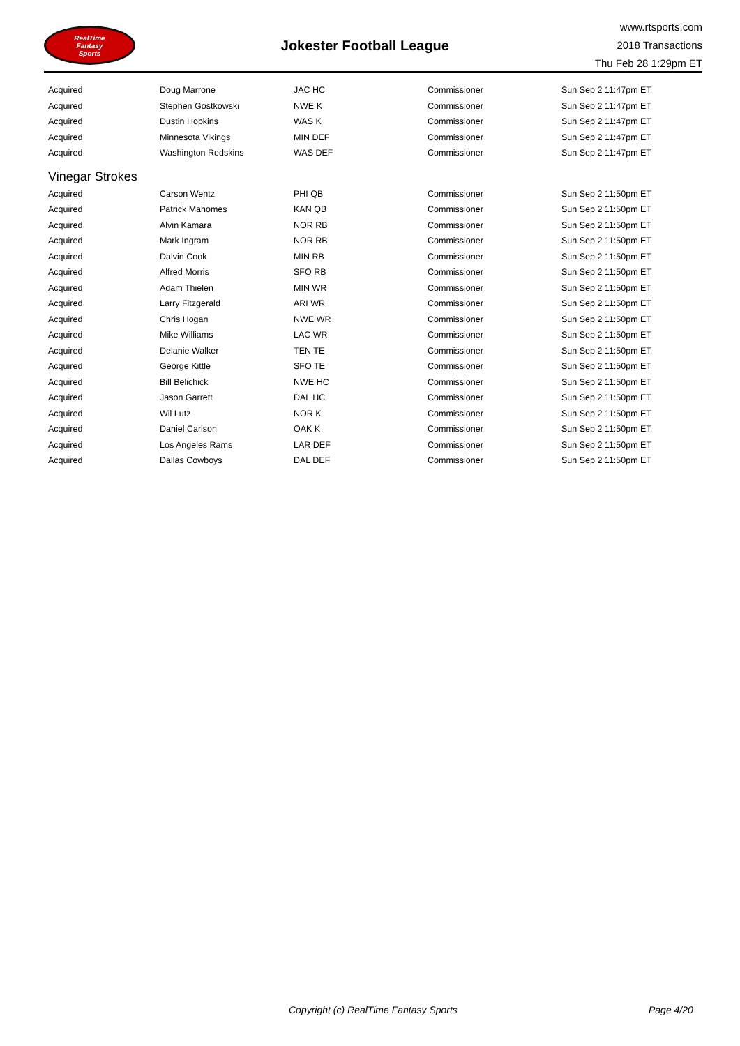RealTime
Fantasy
Sports
Jokester Football League
www.rtsports.com
2018 Transactions
Thu Feb 28 1:29pm ET
| Acquired | Doug Marrone | JAC HC | Commissioner | Sun Sep 2 11:47pm ET |
| Acquired | Stephen Gostkowski | NWE K | Commissioner | Sun Sep 2 11:47pm ET |
| Acquired | Dustin Hopkins | WAS K | Commissioner | Sun Sep 2 11:47pm ET |
| Acquired | Minnesota Vikings | MIN DEF | Commissioner | Sun Sep 2 11:47pm ET |
| Acquired | Washington Redskins | WAS DEF | Commissioner | Sun Sep 2 11:47pm ET |
| Vinegar Strokes | | | | |
| Acquired | Carson Wentz | PHI QB | Commissioner | Sun Sep 2 11:50pm ET |
| Acquired | Patrick Mahomes | KAN QB | Commissioner | Sun Sep 2 11:50pm ET |
| Acquired | Alvin Kamara | NOR RB | Commissioner | Sun Sep 2 11:50pm ET |
| Acquired | Mark Ingram | NOR RB | Commissioner | Sun Sep 2 11:50pm ET |
| Acquired | Dalvin Cook | MIN RB | Commissioner | Sun Sep 2 11:50pm ET |
| Acquired | Alfred Morris | SFO RB | Commissioner | Sun Sep 2 11:50pm ET |
| Acquired | Adam Thielen | MIN WR | Commissioner | Sun Sep 2 11:50pm ET |
| Acquired | Larry Fitzgerald | ARI WR | Commissioner | Sun Sep 2 11:50pm ET |
| Acquired | Chris Hogan | NWE WR | Commissioner | Sun Sep 2 11:50pm ET |
| Acquired | Mike Williams | LAC WR | Commissioner | Sun Sep 2 11:50pm ET |
| Acquired | Delanie Walker | TEN TE | Commissioner | Sun Sep 2 11:50pm ET |
| Acquired | George Kittle | SFO TE | Commissioner | Sun Sep 2 11:50pm ET |
| Acquired | Bill Belichick | NWE HC | Commissioner | Sun Sep 2 11:50pm ET |
| Acquired | Jason Garrett | DAL HC | Commissioner | Sun Sep 2 11:50pm ET |
| Acquired | Wil Lutz | NOR K | Commissioner | Sun Sep 2 11:50pm ET |
| Acquired | Daniel Carlson | OAK K | Commissioner | Sun Sep 2 11:50pm ET |
| Acquired | Los Angeles Rams | LAR DEF | Commissioner | Sun Sep 2 11:50pm ET |
| Acquired | Dallas Cowboys | DAL DEF | Commissioner | Sun Sep 2 11:50pm ET |
Copyright (c) RealTime Fantasy Sports Page 4/20